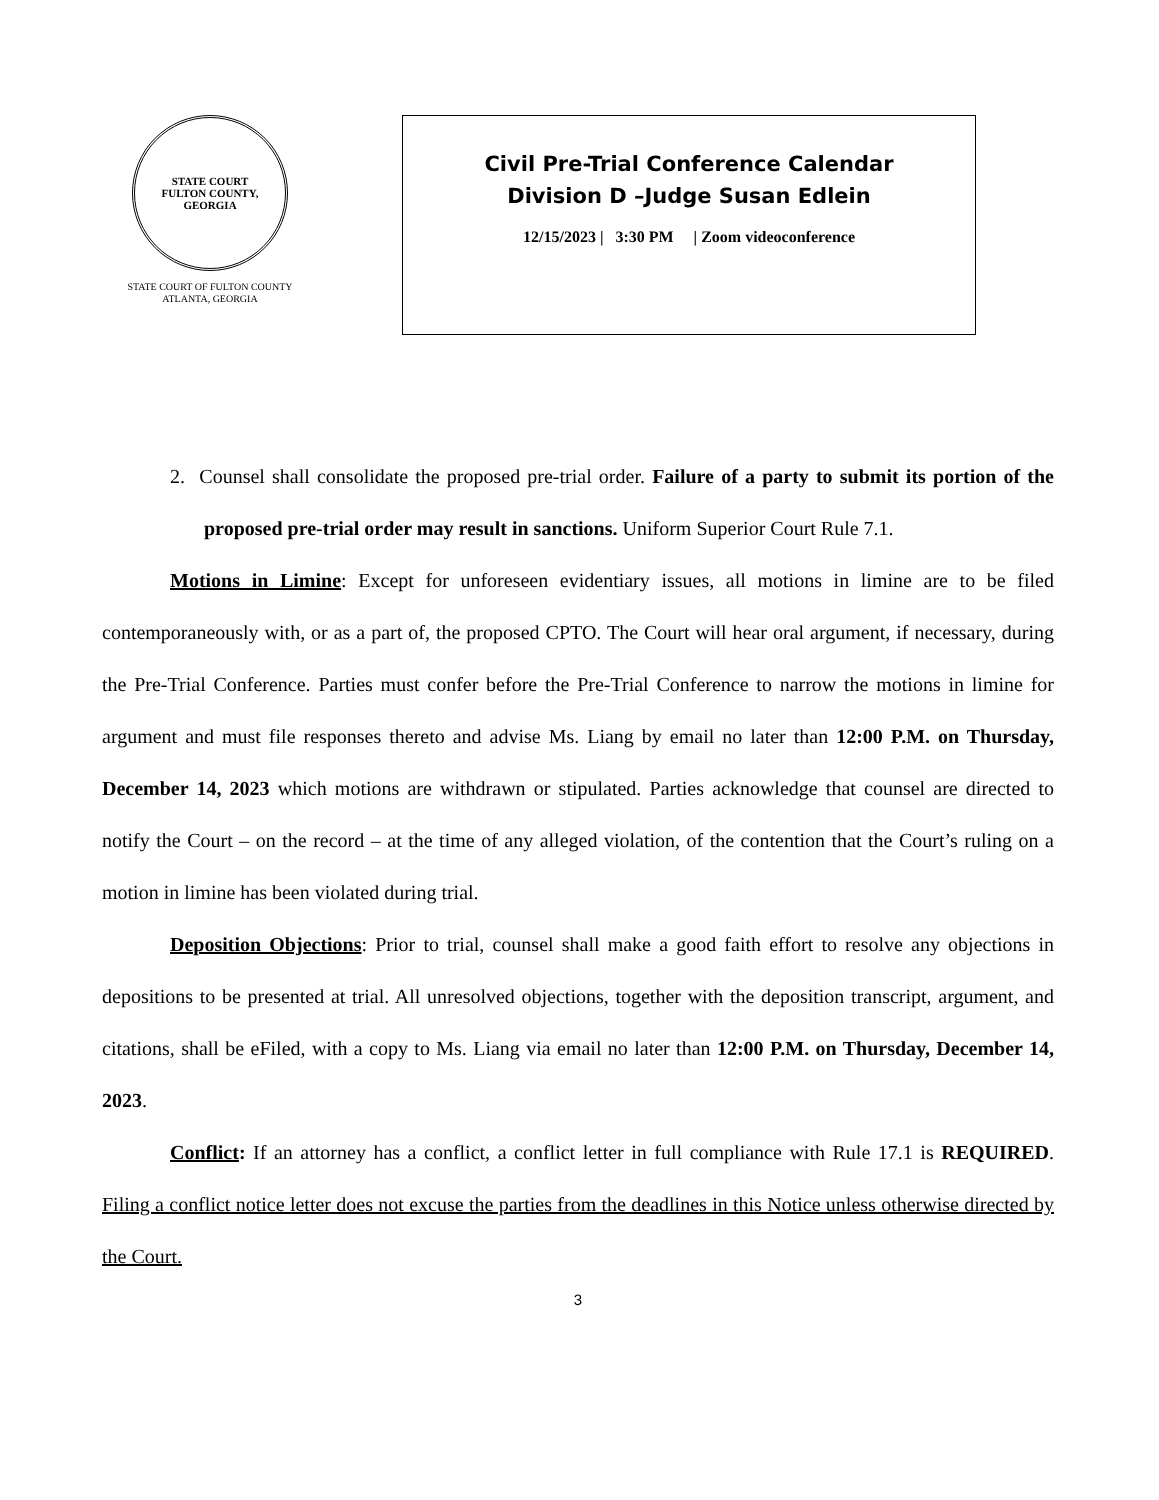STATE COURT
FULTON COUNTY, GEORGIA
STATE COURT OF FULTON COUNTY
ATLANTA, GEORGIA
Civil Pre-Trial Conference Calendar
Division D –Judge Susan Edlein
12/15/2023 | 3:30 PM | Zoom videoconference
2. Counsel shall consolidate the proposed pre-trial order. Failure of a party to submit its portion of the proposed pre-trial order may result in sanctions. Uniform Superior Court Rule 7.1.
Motions in Limine: Except for unforeseen evidentiary issues, all motions in limine are to be filed contemporaneously with, or as a part of, the proposed CPTO. The Court will hear oral argument, if necessary, during the Pre-Trial Conference. Parties must confer before the Pre-Trial Conference to narrow the motions in limine for argument and must file responses thereto and advise Ms. Liang by email no later than 12:00 P.M. on Thursday, December 14, 2023 which motions are withdrawn or stipulated. Parties acknowledge that counsel are directed to notify the Court – on the record – at the time of any alleged violation, of the contention that the Court’s ruling on a motion in limine has been violated during trial.
Deposition Objections: Prior to trial, counsel shall make a good faith effort to resolve any objections in depositions to be presented at trial. All unresolved objections, together with the deposition transcript, argument, and citations, shall be eFiled, with a copy to Ms. Liang via email no later than 12:00 P.M. on Thursday, December 14, 2023.
Conflict: If an attorney has a conflict, a conflict letter in full compliance with Rule 17.1 is REQUIRED. Filing a conflict notice letter does not excuse the parties from the deadlines in this Notice unless otherwise directed by the Court.
3